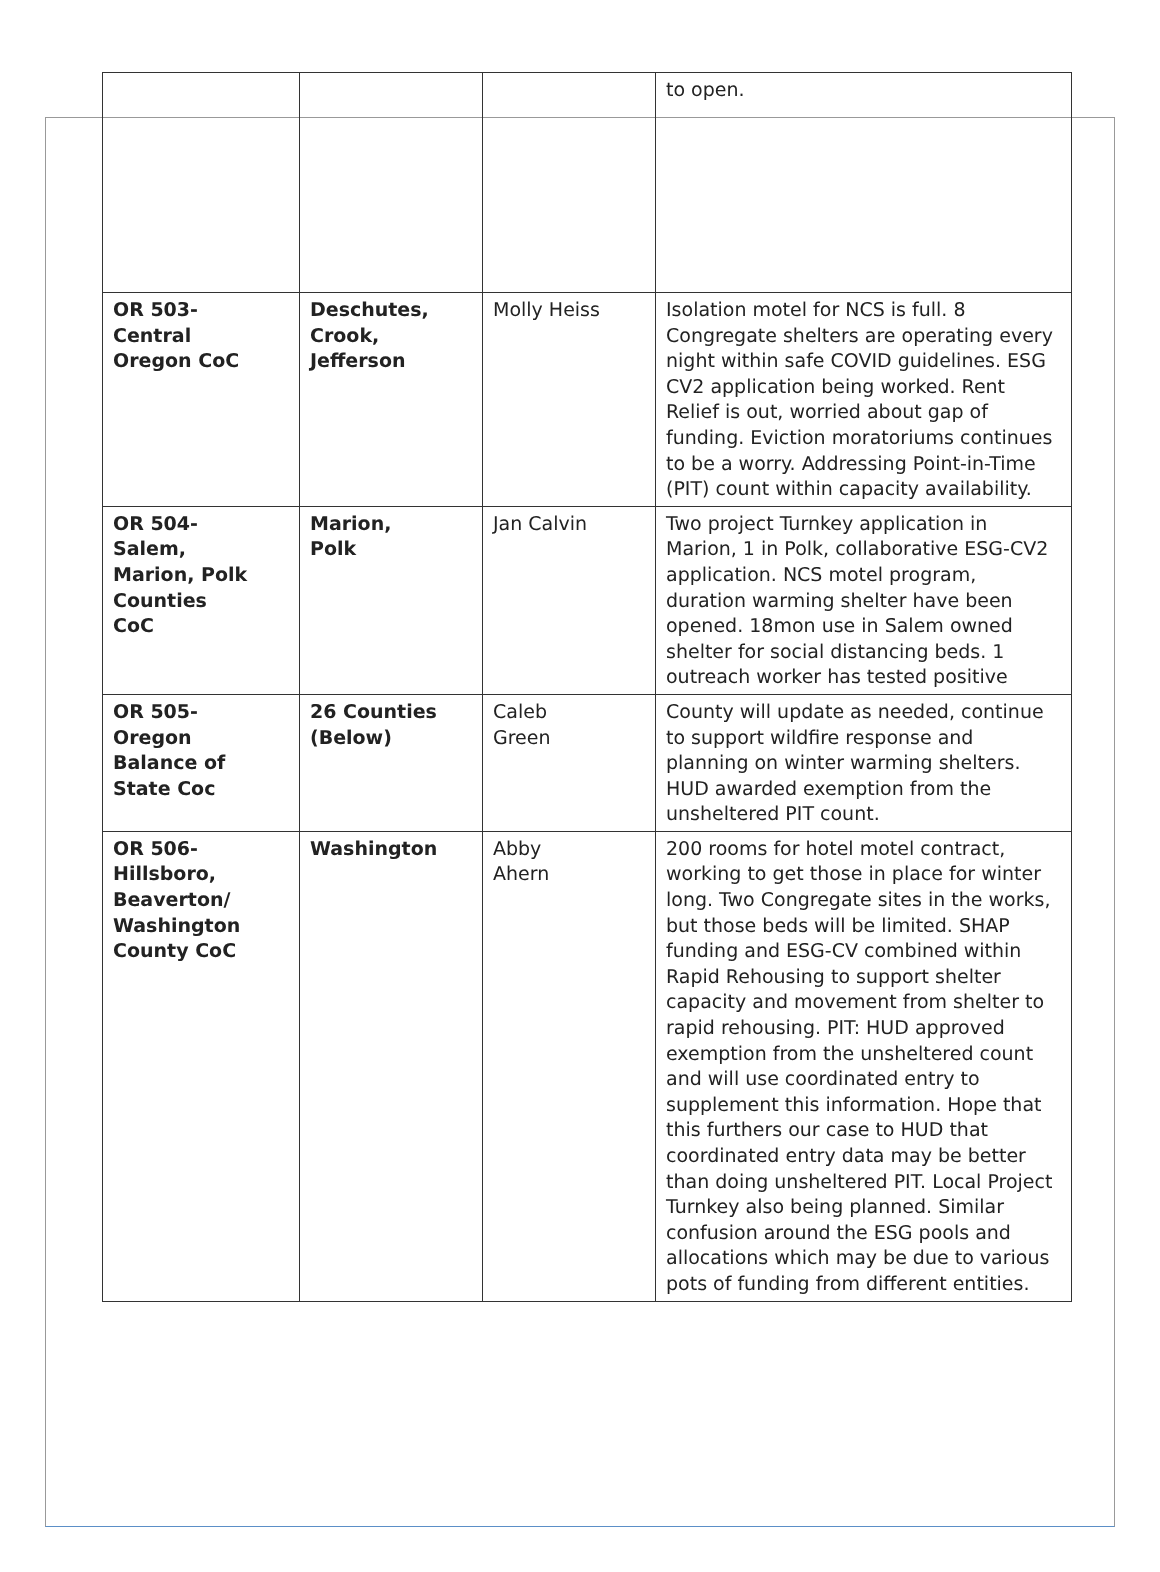| | | | to open. |
| OR 503- Central Oregon CoC | Deschutes, Crook, Jefferson | Molly Heiss | Isolation motel for NCS is full. 8 Congregate shelters are operating every night within safe COVID guidelines. ESG CV2 application being worked. Rent Relief is out, worried about gap of funding. Eviction moratoriums continues to be a worry. Addressing Point-in-Time (PIT) count within capacity availability. |
| OR 504- Salem, Marion, Polk Counties CoC | Marion, Polk | Jan Calvin | Two project Turnkey application in Marion, 1 in Polk, collaborative ESG-CV2 application. NCS motel program, duration warming shelter have been opened. 18mon use in Salem owned shelter for social distancing beds. 1 outreach worker has tested positive |
| OR 505- Oregon Balance of State Coc | 26 Counties (Below) | Caleb Green | County will update as needed, continue to support wildfire response and planning on winter warming shelters. HUD awarded exemption from the unsheltered PIT count. |
| OR 506- Hillsboro, Beaverton/ Washington County CoC | Washington | Abby Ahern | 200 rooms for hotel motel contract, working to get those in place for winter long. Two Congregate sites in the works, but those beds will be limited. SHAP funding and ESG-CV combined within Rapid Rehousing to support shelter capacity and movement from shelter to rapid rehousing. PIT: HUD approved exemption from the unsheltered count and will use coordinated entry to supplement this information. Hope that this furthers our case to HUD that coordinated entry data may be better than doing unsheltered PIT. Local Project Turnkey also being planned. Similar confusion around the ESG pools and allocations which may be due to various pots of funding from different entities. |